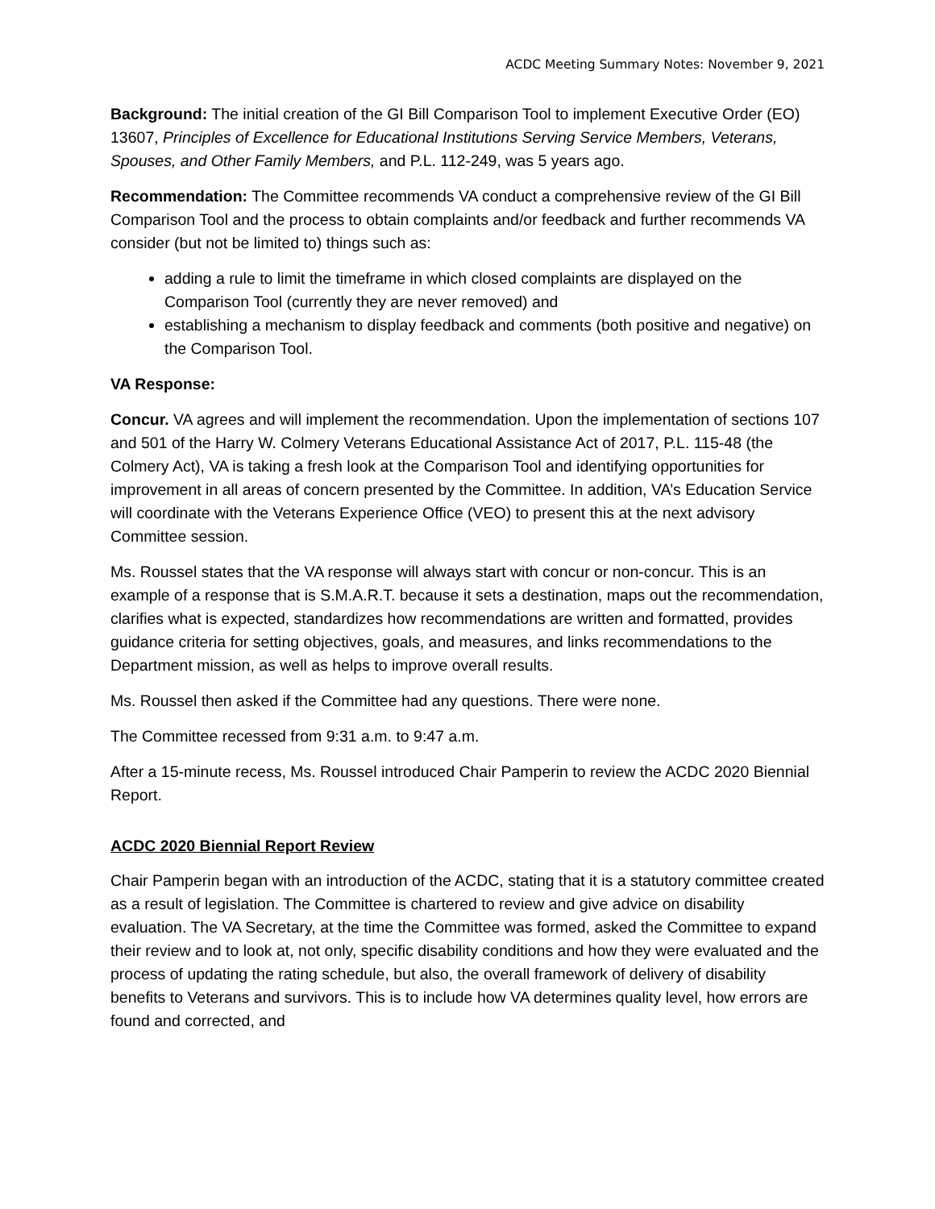ACDC Meeting Summary Notes: November 9, 2021
Background: The initial creation of the GI Bill Comparison Tool to implement Executive Order (EO) 13607, Principles of Excellence for Educational Institutions Serving Service Members, Veterans, Spouses, and Other Family Members, and P.L. 112-249, was 5 years ago.
Recommendation: The Committee recommends VA conduct a comprehensive review of the GI Bill Comparison Tool and the process to obtain complaints and/or feedback and further recommends VA consider (but not be limited to) things such as:
adding a rule to limit the timeframe in which closed complaints are displayed on the Comparison Tool (currently they are never removed) and
establishing a mechanism to display feedback and comments (both positive and negative) on the Comparison Tool.
VA Response:
Concur. VA agrees and will implement the recommendation. Upon the implementation of sections 107 and 501 of the Harry W. Colmery Veterans Educational Assistance Act of 2017, P.L. 115-48 (the Colmery Act), VA is taking a fresh look at the Comparison Tool and identifying opportunities for improvement in all areas of concern presented by the Committee. In addition, VA’s Education Service will coordinate with the Veterans Experience Office (VEO) to present this at the next advisory Committee session.
Ms. Roussel states that the VA response will always start with concur or non-concur. This is an example of a response that is S.M.A.R.T. because it sets a destination, maps out the recommendation, clarifies what is expected, standardizes how recommendations are written and formatted, provides guidance criteria for setting objectives, goals, and measures, and links recommendations to the Department mission, as well as helps to improve overall results.
Ms. Roussel then asked if the Committee had any questions. There were none.
The Committee recessed from 9:31 a.m. to 9:47 a.m.
After a 15-minute recess, Ms. Roussel introduced Chair Pamperin to review the ACDC 2020 Biennial Report.
ACDC 2020 Biennial Report Review
Chair Pamperin began with an introduction of the ACDC, stating that it is a statutory committee created as a result of legislation. The Committee is chartered to review and give advice on disability evaluation. The VA Secretary, at the time the Committee was formed, asked the Committee to expand their review and to look at, not only, specific disability conditions and how they were evaluated and the process of updating the rating schedule, but also, the overall framework of delivery of disability benefits to Veterans and survivors. This is to include how VA determines quality level, how errors are found and corrected, and